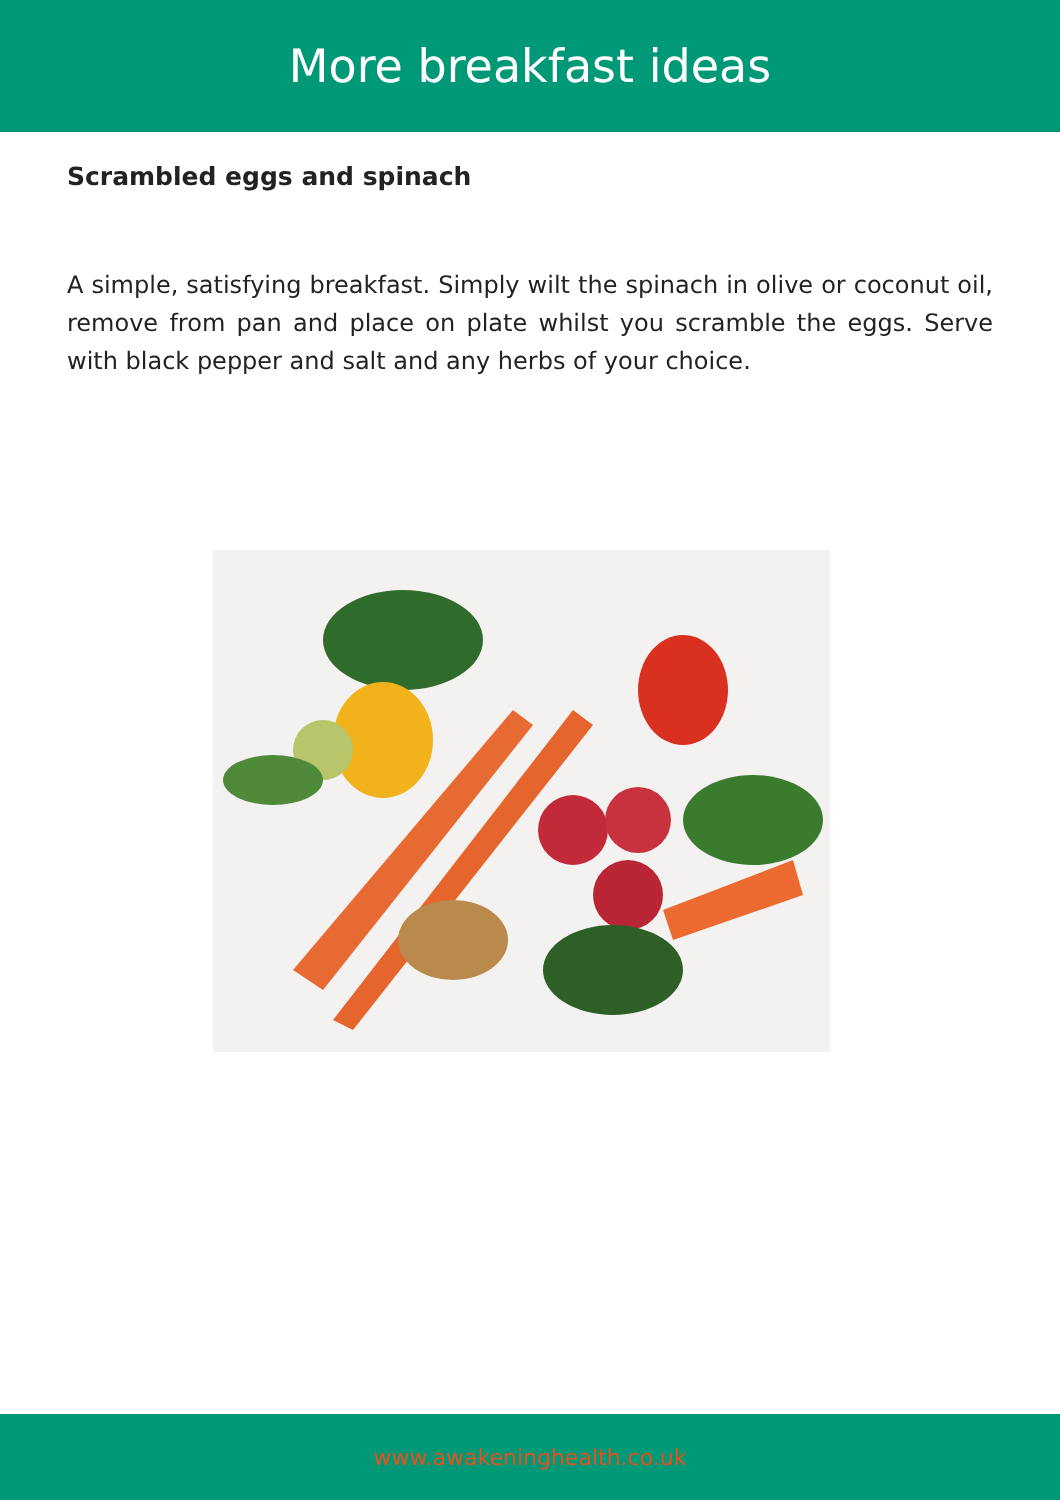More breakfast ideas
Scrambled eggs and spinach
A simple, satisfying breakfast. Simply wilt the spinach in olive or coconut oil, remove from pan and place on plate whilst you scramble the eggs. Serve with black pepper and salt and any herbs of your choice.
www.awakeninghealth.co.uk